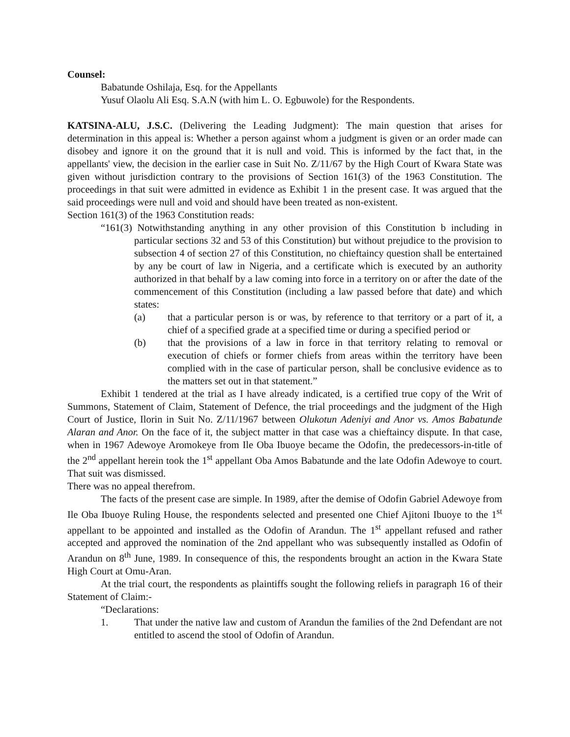Counsel:
Babatunde Oshilaja, Esq. for the Appellants
Yusuf Olaolu Ali Esq. S.A.N (with him L. O. Egbuwole) for the Respondents.
KATSINA-ALU, J.S.C. (Delivering the Leading Judgment): The main question that arises for determination in this appeal is: Whether a person against whom a judgment is given or an order made can disobey and ignore it on the ground that it is null and void. This is informed by the fact that, in the appellants' view, the decision in the earlier case in Suit No. Z/11/67 by the High Court of Kwara State was given without jurisdiction contrary to the provisions of Section 161(3) of the 1963 Constitution. The proceedings in that suit were admitted in evidence as Exhibit 1 in the present case. It was argued that the said proceedings were null and void and should have been treated as non-existent.
Section 161(3) of the 1963 Constitution reads:
“161(3) Notwithstanding anything in any other provision of this Constitution b including in particular sections 32 and 53 of this Constitution) but without prejudice to the provision to subsection 4 of section 27 of this Constitution, no chieftaincy question shall be entertained by any be court of law in Nigeria, and a certificate which is executed by an authority authorized in that behalf by a law coming into force in a territory on or after the date of the commencement of this Constitution (including a law passed before that date) and which states:
(a) that a particular person is or was, by reference to that territory or a part of it, a chief of a specified grade at a specified time or during a specified period or
(b) that the provisions of a law in force in that territory relating to removal or execution of chiefs or former chiefs from areas within the territory have been complied with in the case of particular person, shall be conclusive evidence as to the matters set out in that statement.”
Exhibit 1 tendered at the trial as I have already indicated, is a certified true copy of the Writ of Summons, Statement of Claim, Statement of Defence, the trial proceedings and the judgment of the High Court of Justice, Ilorin in Suit No. Z/11/1967 between Olukotun Adeniyi and Anor vs. Amos Babatunde Alaran and Anor. On the face of it, the subject matter in that case was a chieftaincy dispute. In that case, when in 1967 Adewoye Aromokeye from Ile Oba Ibuoye became the Odofin, the predecessors-in-title of the 2<sup>nd</sup> appellant herein took the 1<sup>st</sup> appellant Oba Amos Babatunde and the late Odofin Adewoye to court. That suit was dismissed.
There was no appeal therefrom.
The facts of the present case are simple. In 1989, after the demise of Odofin Gabriel Adewoye from Ile Oba Ibuoye Ruling House, the respondents selected and presented one Chief Ajitoni Ibuoye to the 1<sup>st</sup> appellant to be appointed and installed as the Odofin of Arandun. The 1<sup>st</sup> appellant refused and rather accepted and approved the nomination of the 2nd appellant who was subsequently installed as Odofin of Arandun on 8<sup>th</sup> June, 1989. In consequence of this, the respondents brought an action in the Kwara State High Court at Omu-Aran.
At the trial court, the respondents as plaintiffs sought the following reliefs in paragraph 16 of their Statement of Claim:-
“Declarations:
1. That under the native law and custom of Arandun the families of the 2nd Defendant are not entitled to ascend the stool of Odofin of Arandun.